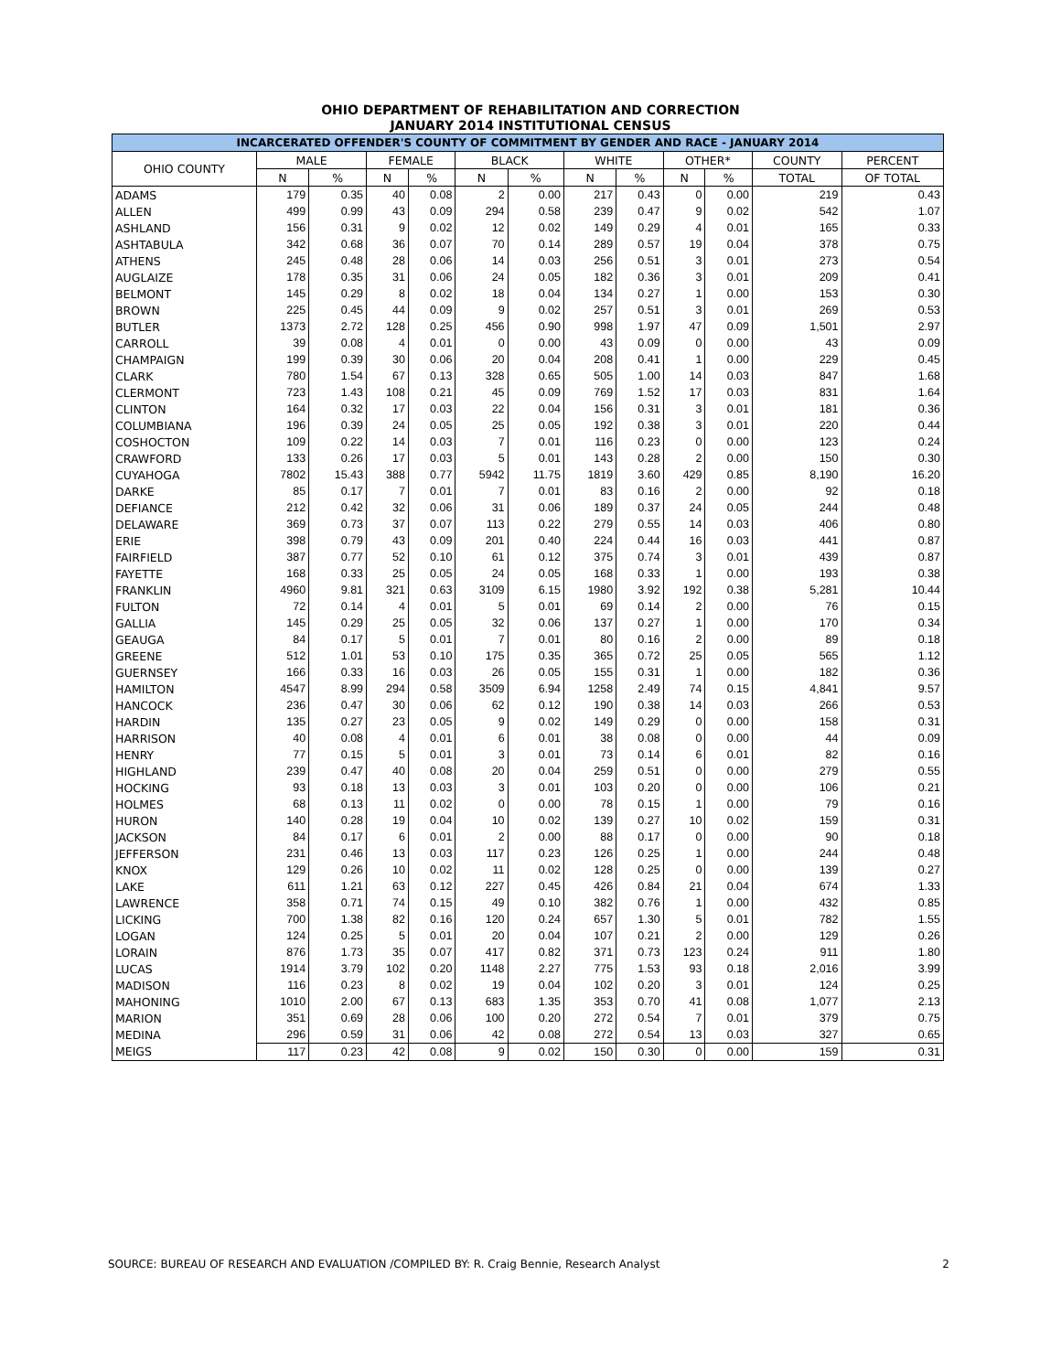OHIO DEPARTMENT OF REHABILITATION AND CORRECTION
JANUARY 2014 INSTITUTIONAL CENSUS
| INCARCERATED OFFENDER'S COUNTY OF COMMITMENT BY GENDER AND RACE - JANUARY 2014 | | | | | | | | | | | | |
| --- | --- | --- | --- | --- | --- | --- | --- | --- | --- | --- | --- | --- |
| OHIO COUNTY | MALE | | FEMALE | | BLACK | | WHITE | | OTHER* | | COUNTY | PERCENT |
| | N | % | N | % | N | % | N | % | N | % | TOTAL | OF TOTAL |
| ADAMS | 179 | 0.35 | 40 | 0.08 | 2 | 0.00 | 217 | 0.43 | 0 | 0.00 | 219 | 0.43 |
| ALLEN | 499 | 0.99 | 43 | 0.09 | 294 | 0.58 | 239 | 0.47 | 9 | 0.02 | 542 | 1.07 |
| ASHLAND | 156 | 0.31 | 9 | 0.02 | 12 | 0.02 | 149 | 0.29 | 4 | 0.01 | 165 | 0.33 |
| ASHTABULA | 342 | 0.68 | 36 | 0.07 | 70 | 0.14 | 289 | 0.57 | 19 | 0.04 | 378 | 0.75 |
| ATHENS | 245 | 0.48 | 28 | 0.06 | 14 | 0.03 | 256 | 0.51 | 3 | 0.01 | 273 | 0.54 |
| AUGLAIZE | 178 | 0.35 | 31 | 0.06 | 24 | 0.05 | 182 | 0.36 | 3 | 0.01 | 209 | 0.41 |
| BELMONT | 145 | 0.29 | 8 | 0.02 | 18 | 0.04 | 134 | 0.27 | 1 | 0.00 | 153 | 0.30 |
| BROWN | 225 | 0.45 | 44 | 0.09 | 9 | 0.02 | 257 | 0.51 | 3 | 0.01 | 269 | 0.53 |
| BUTLER | 1373 | 2.72 | 128 | 0.25 | 456 | 0.90 | 998 | 1.97 | 47 | 0.09 | 1,501 | 2.97 |
| CARROLL | 39 | 0.08 | 4 | 0.01 | 0 | 0.00 | 43 | 0.09 | 0 | 0.00 | 43 | 0.09 |
| CHAMPAIGN | 199 | 0.39 | 30 | 0.06 | 20 | 0.04 | 208 | 0.41 | 1 | 0.00 | 229 | 0.45 |
| CLARK | 780 | 1.54 | 67 | 0.13 | 328 | 0.65 | 505 | 1.00 | 14 | 0.03 | 847 | 1.68 |
| CLERMONT | 723 | 1.43 | 108 | 0.21 | 45 | 0.09 | 769 | 1.52 | 17 | 0.03 | 831 | 1.64 |
| CLINTON | 164 | 0.32 | 17 | 0.03 | 22 | 0.04 | 156 | 0.31 | 3 | 0.01 | 181 | 0.36 |
| COLUMBIANA | 196 | 0.39 | 24 | 0.05 | 25 | 0.05 | 192 | 0.38 | 3 | 0.01 | 220 | 0.44 |
| COSHOCTON | 109 | 0.22 | 14 | 0.03 | 7 | 0.01 | 116 | 0.23 | 0 | 0.00 | 123 | 0.24 |
| CRAWFORD | 133 | 0.26 | 17 | 0.03 | 5 | 0.01 | 143 | 0.28 | 2 | 0.00 | 150 | 0.30 |
| CUYAHOGA | 7802 | 15.43 | 388 | 0.77 | 5942 | 11.75 | 1819 | 3.60 | 429 | 0.85 | 8,190 | 16.20 |
| DARKE | 85 | 0.17 | 7 | 0.01 | 7 | 0.01 | 83 | 0.16 | 2 | 0.00 | 92 | 0.18 |
| DEFIANCE | 212 | 0.42 | 32 | 0.06 | 31 | 0.06 | 189 | 0.37 | 24 | 0.05 | 244 | 0.48 |
| DELAWARE | 369 | 0.73 | 37 | 0.07 | 113 | 0.22 | 279 | 0.55 | 14 | 0.03 | 406 | 0.80 |
| ERIE | 398 | 0.79 | 43 | 0.09 | 201 | 0.40 | 224 | 0.44 | 16 | 0.03 | 441 | 0.87 |
| FAIRFIELD | 387 | 0.77 | 52 | 0.10 | 61 | 0.12 | 375 | 0.74 | 3 | 0.01 | 439 | 0.87 |
| FAYETTE | 168 | 0.33 | 25 | 0.05 | 24 | 0.05 | 168 | 0.33 | 1 | 0.00 | 193 | 0.38 |
| FRANKLIN | 4960 | 9.81 | 321 | 0.63 | 3109 | 6.15 | 1980 | 3.92 | 192 | 0.38 | 5,281 | 10.44 |
| FULTON | 72 | 0.14 | 4 | 0.01 | 5 | 0.01 | 69 | 0.14 | 2 | 0.00 | 76 | 0.15 |
| GALLIA | 145 | 0.29 | 25 | 0.05 | 32 | 0.06 | 137 | 0.27 | 1 | 0.00 | 170 | 0.34 |
| GEAUGA | 84 | 0.17 | 5 | 0.01 | 7 | 0.01 | 80 | 0.16 | 2 | 0.00 | 89 | 0.18 |
| GREENE | 512 | 1.01 | 53 | 0.10 | 175 | 0.35 | 365 | 0.72 | 25 | 0.05 | 565 | 1.12 |
| GUERNSEY | 166 | 0.33 | 16 | 0.03 | 26 | 0.05 | 155 | 0.31 | 1 | 0.00 | 182 | 0.36 |
| HAMILTON | 4547 | 8.99 | 294 | 0.58 | 3509 | 6.94 | 1258 | 2.49 | 74 | 0.15 | 4,841 | 9.57 |
| HANCOCK | 236 | 0.47 | 30 | 0.06 | 62 | 0.12 | 190 | 0.38 | 14 | 0.03 | 266 | 0.53 |
| HARDIN | 135 | 0.27 | 23 | 0.05 | 9 | 0.02 | 149 | 0.29 | 0 | 0.00 | 158 | 0.31 |
| HARRISON | 40 | 0.08 | 4 | 0.01 | 6 | 0.01 | 38 | 0.08 | 0 | 0.00 | 44 | 0.09 |
| HENRY | 77 | 0.15 | 5 | 0.01 | 3 | 0.01 | 73 | 0.14 | 6 | 0.01 | 82 | 0.16 |
| HIGHLAND | 239 | 0.47 | 40 | 0.08 | 20 | 0.04 | 259 | 0.51 | 0 | 0.00 | 279 | 0.55 |
| HOCKING | 93 | 0.18 | 13 | 0.03 | 3 | 0.01 | 103 | 0.20 | 0 | 0.00 | 106 | 0.21 |
| HOLMES | 68 | 0.13 | 11 | 0.02 | 0 | 0.00 | 78 | 0.15 | 1 | 0.00 | 79 | 0.16 |
| HURON | 140 | 0.28 | 19 | 0.04 | 10 | 0.02 | 139 | 0.27 | 10 | 0.02 | 159 | 0.31 |
| JACKSON | 84 | 0.17 | 6 | 0.01 | 2 | 0.00 | 88 | 0.17 | 0 | 0.00 | 90 | 0.18 |
| JEFFERSON | 231 | 0.46 | 13 | 0.03 | 117 | 0.23 | 126 | 0.25 | 1 | 0.00 | 244 | 0.48 |
| KNOX | 129 | 0.26 | 10 | 0.02 | 11 | 0.02 | 128 | 0.25 | 0 | 0.00 | 139 | 0.27 |
| LAKE | 611 | 1.21 | 63 | 0.12 | 227 | 0.45 | 426 | 0.84 | 21 | 0.04 | 674 | 1.33 |
| LAWRENCE | 358 | 0.71 | 74 | 0.15 | 49 | 0.10 | 382 | 0.76 | 1 | 0.00 | 432 | 0.85 |
| LICKING | 700 | 1.38 | 82 | 0.16 | 120 | 0.24 | 657 | 1.30 | 5 | 0.01 | 782 | 1.55 |
| LOGAN | 124 | 0.25 | 5 | 0.01 | 20 | 0.04 | 107 | 0.21 | 2 | 0.00 | 129 | 0.26 |
| LORAIN | 876 | 1.73 | 35 | 0.07 | 417 | 0.82 | 371 | 0.73 | 123 | 0.24 | 911 | 1.80 |
| LUCAS | 1914 | 3.79 | 102 | 0.20 | 1148 | 2.27 | 775 | 1.53 | 93 | 0.18 | 2,016 | 3.99 |
| MADISON | 116 | 0.23 | 8 | 0.02 | 19 | 0.04 | 102 | 0.20 | 3 | 0.01 | 124 | 0.25 |
| MAHONING | 1010 | 2.00 | 67 | 0.13 | 683 | 1.35 | 353 | 0.70 | 41 | 0.08 | 1,077 | 2.13 |
| MARION | 351 | 0.69 | 28 | 0.06 | 100 | 0.20 | 272 | 0.54 | 7 | 0.01 | 379 | 0.75 |
| MEDINA | 296 | 0.59 | 31 | 0.06 | 42 | 0.08 | 272 | 0.54 | 13 | 0.03 | 327 | 0.65 |
| MEIGS | 117 | 0.23 | 42 | 0.08 | 9 | 0.02 | 150 | 0.30 | 0 | 0.00 | 159 | 0.31 |
SOURCE: BUREAU OF RESEARCH AND EVALUATION /COMPILED BY: R. Craig Bennie, Research Analyst 2